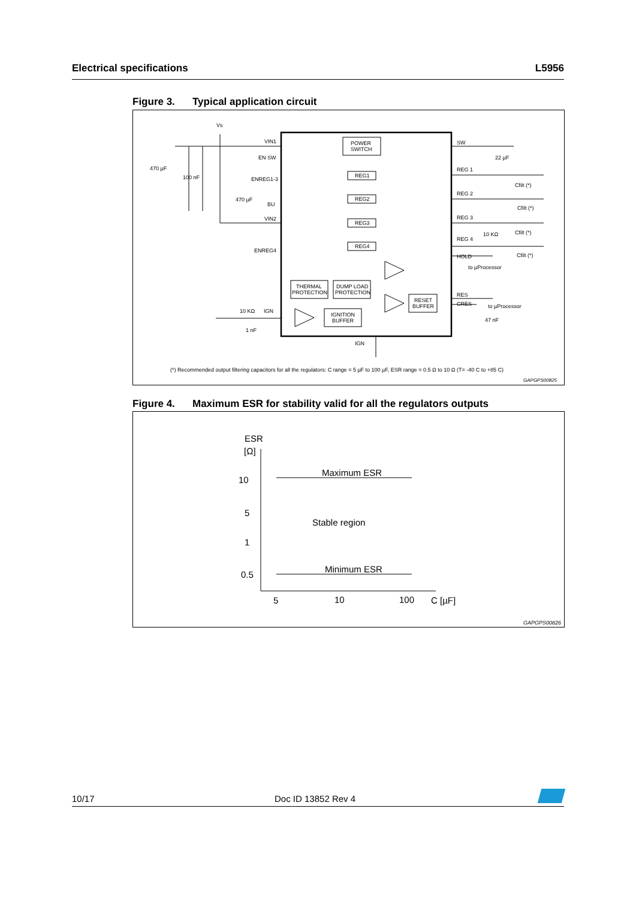Electrical specifications L5956
Figure 3. Typical application circuit
POWER
SWITCH
REG1
REG2
REG3
REG4
THERMAL
PROTECTION
DUMP LOAD
PROTECTION
IGNITION
BUFFER
RESET
BUFFER
Vs
VIN1
EN SW
ENREG1-3
470 µF
BU
VIN2
ENREG4
470 µF
100 nF
10 KΩ
IGN
1 nF
IGN
SW
22 µF
REG 1
Cfilt (*)
REG 2
Cfilt (*)
REG 3
10 KΩ
Cfilt (*)
REG 4
Cfilt (*)
HOLD
to µProcessor
RES
CRES
to µProcessor
47 nF
(*) Recommended output filtering capacitors for all the regulators: C range = 5 µF to 100 µF, ESR range = 0.5 Ω to 10 Ω (T= -40 C to +85 C)
GAPGPS00825
Figure 4. Maximum ESR for stability valid for all the regulators outputs
ESR
[Ω]
10
5
1
0.5
Maximum ESR
Stable region
Minimum ESR
5
10
100
C [µF]
GAPGPS00826
10/17 Doc ID 13852 Rev 4